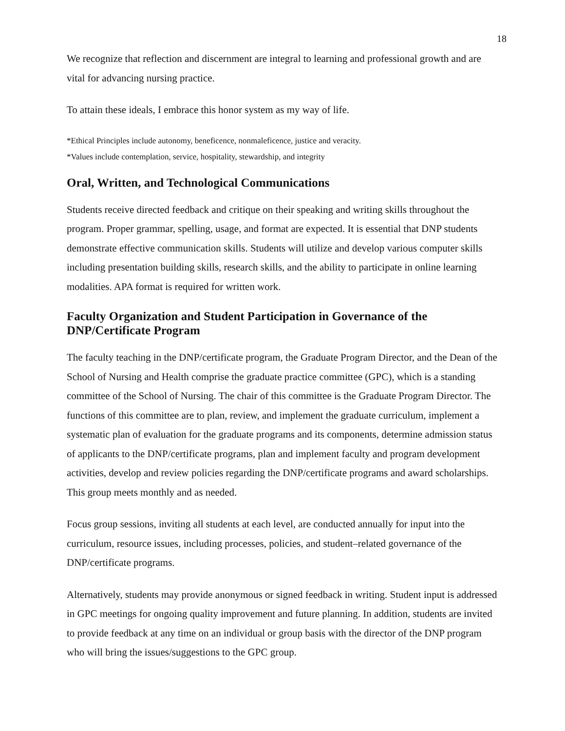18
We recognize that reflection and discernment are integral to learning and professional growth and are vital for advancing nursing practice.
To attain these ideals, I embrace this honor system as my way of life.
*Ethical Principles include autonomy, beneficence, nonmaleficence, justice and veracity.
*Values include contemplation, service, hospitality, stewardship, and integrity
Oral, Written, and Technological Communications
Students receive directed feedback and critique on their speaking and writing skills throughout the program. Proper grammar, spelling, usage, and format are expected. It is essential that DNP students demonstrate effective communication skills. Students will utilize and develop various computer skills including presentation building skills, research skills, and the ability to participate in online learning modalities. APA format is required for written work.
Faculty Organization and Student Participation in Governance of the DNP/Certificate Program
The faculty teaching in the DNP/certificate program, the Graduate Program Director, and the Dean of the School of Nursing and Health comprise the graduate practice committee (GPC), which is a standing committee of the School of Nursing. The chair of this committee is the Graduate Program Director. The functions of this committee are to plan, review, and implement the graduate curriculum, implement a systematic plan of evaluation for the graduate programs and its components, determine admission status of applicants to the DNP/certificate programs, plan and implement faculty and program development activities, develop and review policies regarding the DNP/certificate programs and award scholarships. This group meets monthly and as needed.
Focus group sessions, inviting all students at each level, are conducted annually for input into the curriculum, resource issues, including processes, policies, and student–related governance of the DNP/certificate programs.
Alternatively, students may provide anonymous or signed feedback in writing. Student input is addressed in GPC meetings for ongoing quality improvement and future planning. In addition, students are invited to provide feedback at any time on an individual or group basis with the director of the DNP program who will bring the issues/suggestions to the GPC group.